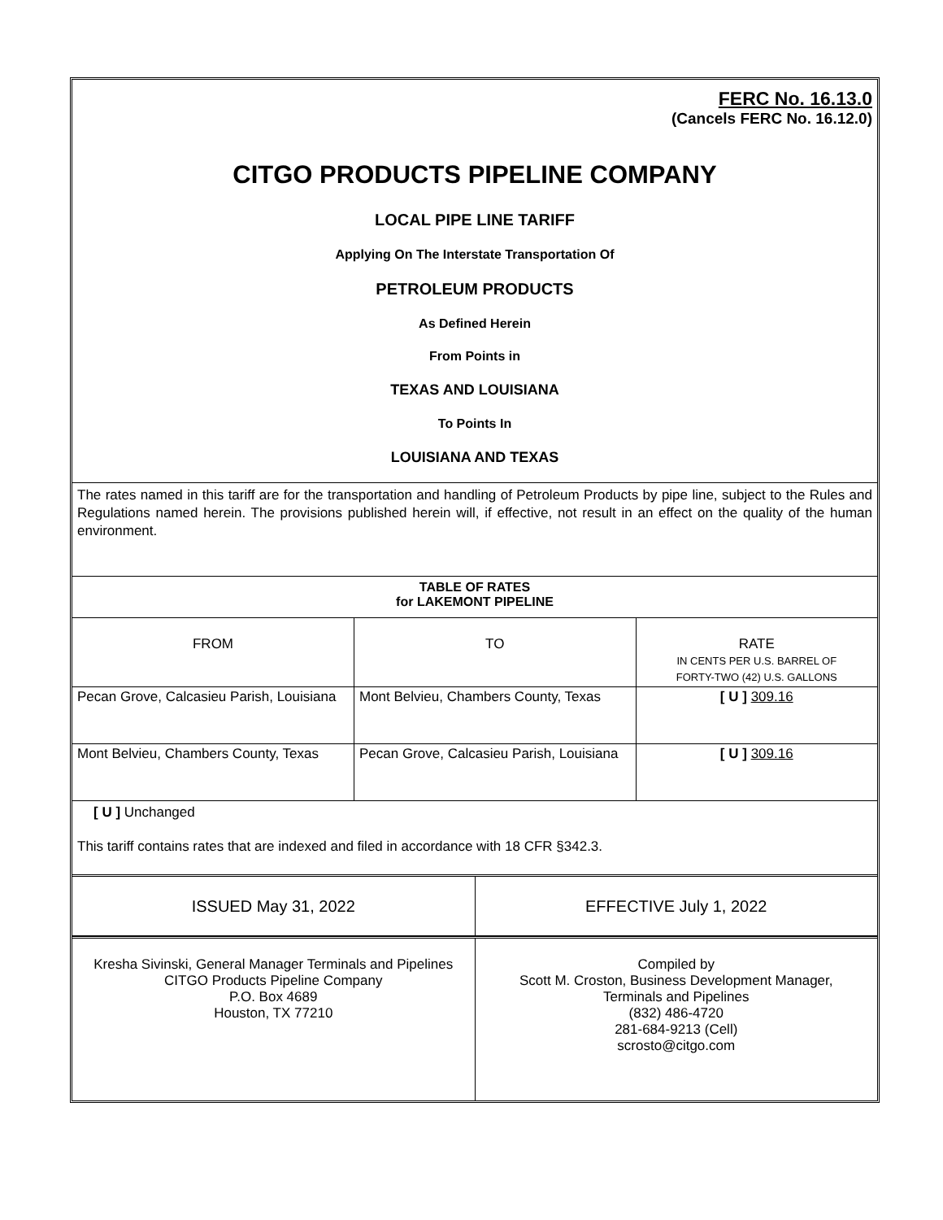FERC No. 16.13.0
(Cancels FERC No. 16.12.0)
CITGO PRODUCTS PIPELINE COMPANY
LOCAL PIPE LINE TARIFF
Applying On The Interstate Transportation Of
PETROLEUM PRODUCTS
As Defined Herein
From Points in
TEXAS AND LOUISIANA
To Points In
LOUISIANA AND TEXAS
The rates named in this tariff are for the transportation and handling of Petroleum Products by pipe line, subject to the Rules and Regulations named herein. The provisions published herein will, if effective, not result in an effect on the quality of the human environment.
| TABLE OF RATES for LAKEMONT PIPELINE | | |
| --- | --- | --- |
| FROM | TO | RATE IN CENTS PER U.S. BARREL OF FORTY-TWO (42) U.S. GALLONS |
| Pecan Grove, Calcasieu Parish, Louisiana | Mont Belvieu, Chambers County, Texas | [ U ] 309.16 |
| Mont Belvieu, Chambers County, Texas | Pecan Grove, Calcasieu Parish, Louisiana | [ U ] 309.16 |
[ U ] Unchanged
This tariff contains rates that are indexed and filed in accordance with 18 CFR §342.3.
| ISSUED May 31, 2022 | EFFECTIVE July 1, 2022 |
| Kresha Sivinski, General Manager Terminals and Pipelines CITGO Products Pipeline Company P.O. Box 4689 Houston, TX 77210 | Compiled by Scott M. Croston, Business Development Manager, Terminals and Pipelines (832) 486-4720 281-684-9213 (Cell) scrosto@citgo.com |